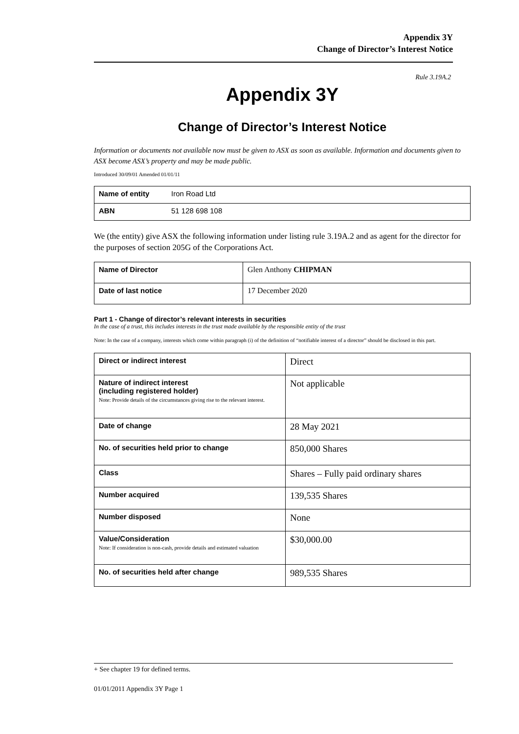Appendix 3Y
Change of Director’s Interest Notice
Rule 3.19A.2
Appendix 3Y
Change of Director’s Interest Notice
Information or documents not available now must be given to ASX as soon as available. Information and documents given to ASX become ASX’s property and may be made public.
Introduced 30/09/01 Amended 01/01/11
| Name of entity | Iron Road Ltd |
| ABN | 51 128 698 108 |
We (the entity) give ASX the following information under listing rule 3.19A.2 and as agent for the director for the purposes of section 205G of the Corporations Act.
| Name of Director | Glen Anthony CHIPMAN |
| Date of last notice | 17 December 2020 |
Part 1 - Change of director’s relevant interests in securities
In the case of a trust, this includes interests in the trust made available by the responsible entity of the trust
Note: In the case of a company, interests which come within paragraph (i) of the definition of “notifiable interest of a director” should be disclosed in this part.
| Direct or indirect interest | Direct |
| Nature of indirect interest (including registered holder) Note: Provide details of the circumstances giving rise to the relevant interest. | Not applicable |
| Date of change | 28 May 2021 |
| No. of securities held prior to change | 850,000 Shares |
| Class | Shares – Fully paid ordinary shares |
| Number acquired | 139,535 Shares |
| Number disposed | None |
| Value/Consideration Note: If consideration is non-cash, provide details and estimated valuation | $30,000.00 |
| No. of securities held after change | 989,535 Shares |
+ See chapter 19 for defined terms.
01/01/2011 Appendix 3Y Page 1